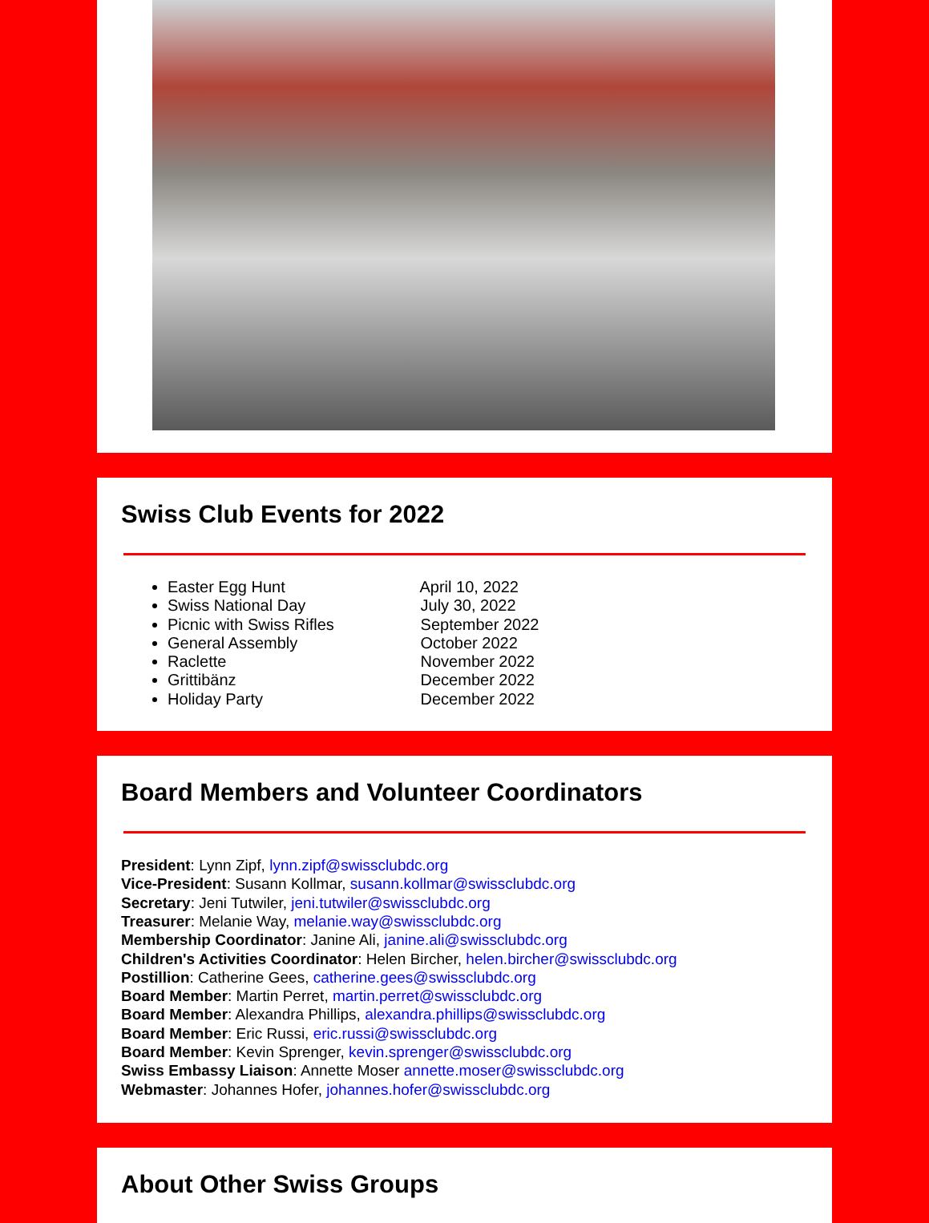Swiss Club Events for 2022
Easter Egg Hunt April 10, 2022
Swiss National Day July 30, 2022
Picnic with Swiss Rifles September 2022
General Assembly October 2022
Raclette November 2022
Grittibänz December 2022
Holiday Party December 2022
Board Members and Volunteer Coordinators
President: Lynn Zipf, lynn.zipf@swissclubdc.org
Vice-President: Susann Kollmar, susann.kollmar@swissclubdc.org
Secretary: Jeni Tutwiler, jeni.tutwiler@swissclubdc.org
Treasurer: Melanie Way, melanie.way@swissclubdc.org
Membership Coordinator: Janine Ali, janine.ali@swissclubdc.org
Children's Activities Coordinator: Helen Bircher, helen.bircher@swissclubdc.org
Postillion: Catherine Gees, catherine.gees@swissclubdc.org
Board Member: Martin Perret, martin.perret@swissclubdc.org
Board Member: Alexandra Phillips, alexandra.phillips@swissclubdc.org
Board Member: Eric Russi, eric.russi@swissclubdc.org
Board Member: Kevin Sprenger, kevin.sprenger@swissclubdc.org
Swiss Embassy Liaison: Annette Moser annette.moser@swissclubdc.org
Webmaster: Johannes Hofer, johannes.hofer@swissclubdc.org
About Other Swiss Groups